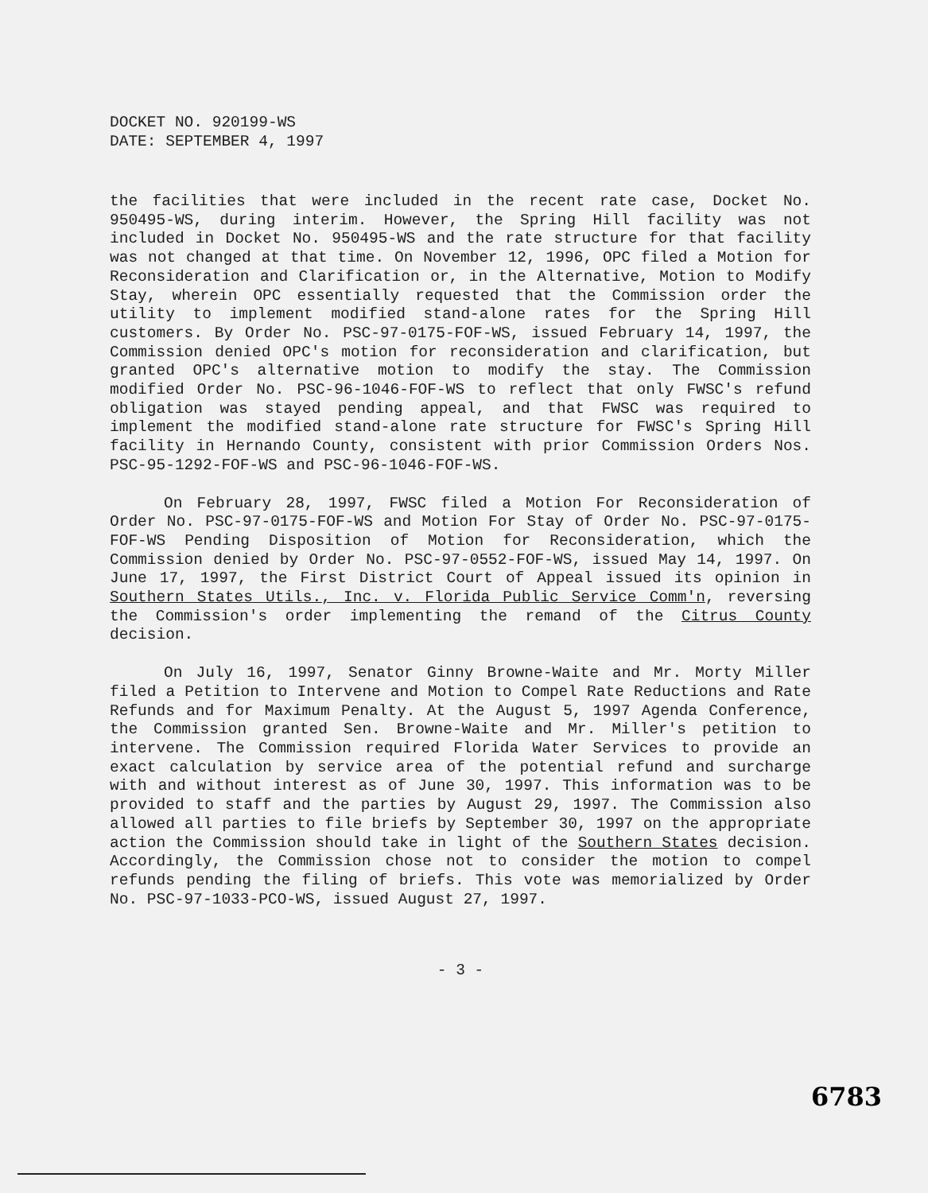DOCKET NO. 920199-WS
DATE: SEPTEMBER 4, 1997
the facilities that were included in the recent rate case, Docket No. 950495-WS, during interim. However, the Spring Hill facility was not included in Docket No. 950495-WS and the rate structure for that facility was not changed at that time. On November 12, 1996, OPC filed a Motion for Reconsideration and Clarification or, in the Alternative, Motion to Modify Stay, wherein OPC essentially requested that the Commission order the utility to implement modified stand-alone rates for the Spring Hill customers. By Order No. PSC-97-0175-FOF-WS, issued February 14, 1997, the Commission denied OPC's motion for reconsideration and clarification, but granted OPC's alternative motion to modify the stay. The Commission modified Order No. PSC-96-1046-FOF-WS to reflect that only FWSC's refund obligation was stayed pending appeal, and that FWSC was required to implement the modified stand-alone rate structure for FWSC's Spring Hill facility in Hernando County, consistent with prior Commission Orders Nos. PSC-95-1292-FOF-WS and PSC-96-1046-FOF-WS.
On February 28, 1997, FWSC filed a Motion For Reconsideration of Order No. PSC-97-0175-FOF-WS and Motion For Stay of Order No. PSC-97-0175-FOF-WS Pending Disposition of Motion for Reconsideration, which the Commission denied by Order No. PSC-97-0552-FOF-WS, issued May 14, 1997. On June 17, 1997, the First District Court of Appeal issued its opinion in Southern States Utils., Inc. v. Florida Public Service Comm'n, reversing the Commission's order implementing the remand of the Citrus County decision.
On July 16, 1997, Senator Ginny Browne-Waite and Mr. Morty Miller filed a Petition to Intervene and Motion to Compel Rate Reductions and Rate Refunds and for Maximum Penalty. At the August 5, 1997 Agenda Conference, the Commission granted Sen. Browne-Waite and Mr. Miller's petition to intervene. The Commission required Florida Water Services to provide an exact calculation by service area of the potential refund and surcharge with and without interest as of June 30, 1997. This information was to be provided to staff and the parties by August 29, 1997. The Commission also allowed all parties to file briefs by September 30, 1997 on the appropriate action the Commission should take in light of the Southern States decision. Accordingly, the Commission chose not to consider the motion to compel refunds pending the filing of briefs. This vote was memorialized by Order No. PSC-97-1033-PCO-WS, issued August 27, 1997.
- 3 -
6783